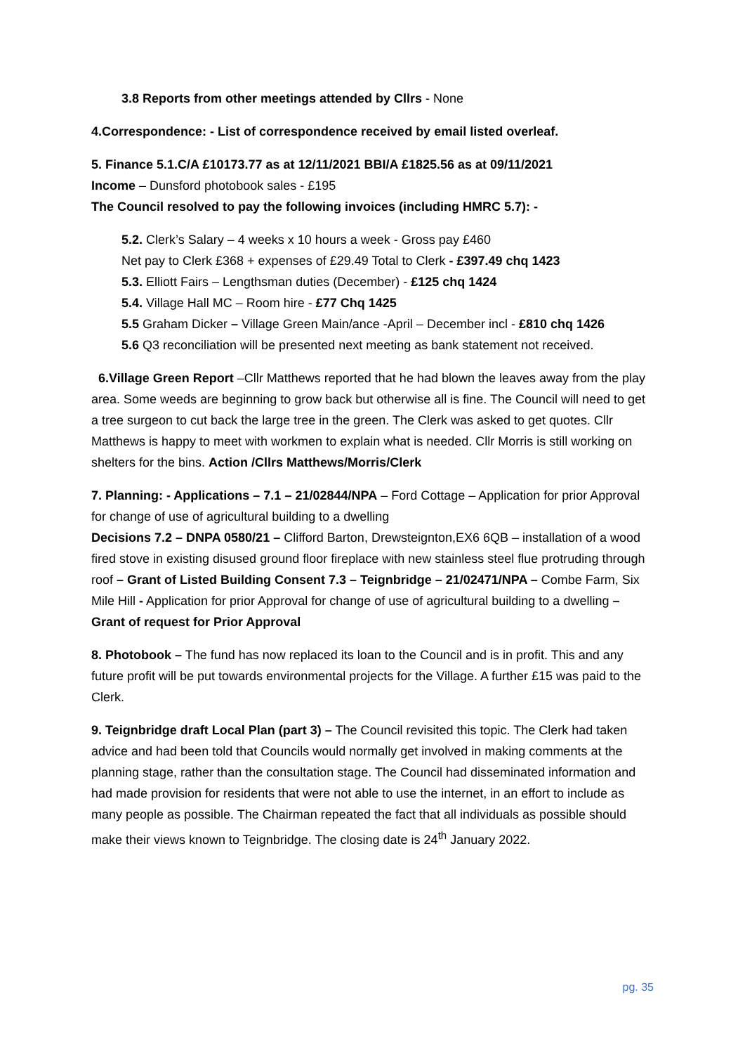3.8 Reports from other meetings attended by Cllrs - None
4.Correspondence: - List of correspondence received by email listed overleaf.
5. Finance 5.1.C/A £10173.77 as at 12/11/2021 BBI/A £1825.56 as at 09/11/2021
Income – Dunsford photobook sales - £195
The Council resolved to pay the following invoices (including HMRC 5.7): -
5.2. Clerk’s Salary – 4 weeks x 10 hours a week - Gross pay £460
Net pay to Clerk £368 + expenses of £29.49 Total to Clerk - £397.49 chq 1423
5.3. Elliott Fairs – Lengthsman duties (December) - £125 chq 1424
5.4. Village Hall MC – Room hire - £77 Chq 1425
5.5 Graham Dicker – Village Green Main/ance -April – December incl - £810 chq 1426
5.6 Q3 reconciliation will be presented next meeting as bank statement not received.
6.Village Green Report –Cllr Matthews reported that he had blown the leaves away from the play area. Some weeds are beginning to grow back but otherwise all is fine. The Council will need to get a tree surgeon to cut back the large tree in the green. The Clerk was asked to get quotes. Cllr Matthews is happy to meet with workmen to explain what is needed. Cllr Morris is still working on shelters for the bins. Action /Cllrs Matthews/Morris/Clerk
7. Planning: - Applications – 7.1 – 21/02844/NPA – Ford Cottage – Application for prior Approval for change of use of agricultural building to a dwelling
Decisions 7.2 – DNPA 0580/21 – Clifford Barton, Drewsteignton,EX6 6QB – installation of a wood fired stove in existing disused ground floor fireplace with new stainless steel flue protruding through roof – Grant of Listed Building Consent 7.3 – Teignbridge – 21/02471/NPA – Combe Farm, Six Mile Hill - Application for prior Approval for change of use of agricultural building to a dwelling – Grant of request for Prior Approval
8. Photobook – The fund has now replaced its loan to the Council and is in profit. This and any future profit will be put towards environmental projects for the Village. A further £15 was paid to the Clerk.
9. Teignbridge draft Local Plan (part 3) – The Council revisited this topic. The Clerk had taken advice and had been told that Councils would normally get involved in making comments at the planning stage, rather than the consultation stage. The Council had disseminated information and had made provision for residents that were not able to use the internet, in an effort to include as many people as possible. The Chairman repeated the fact that all individuals as possible should make their views known to Teignbridge. The closing date is 24<sup>th</sup> January 2022.
pg. 35